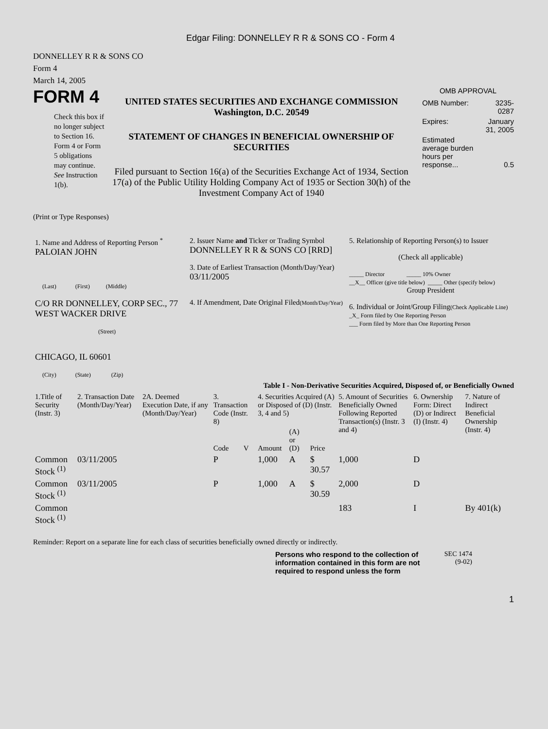Edgar Filing: DONNELLEY R R & SONS CO - Form 4
DONNELLEY R R & SONS CO
Form 4
March 14, 2005
FORM 4
Check this box if no longer subject to Section 16. Form 4 or Form 5 obligations may continue. See Instruction 1(b).
UNITED STATES SECURITIES AND EXCHANGE COMMISSION
Washington, D.C. 20549
STATEMENT OF CHANGES IN BENEFICIAL OWNERSHIP OF SECURITIES
Filed pursuant to Section 16(a) of the Securities Exchange Act of 1934, Section 17(a) of the Public Utility Holding Company Act of 1935 or Section 30(h) of the Investment Company Act of 1940
OMB APPROVAL
| OMB Number: | 3235-0287 |
| Expires: | January 31, 2005 |
| Estimated average burden hours per response... | 0.5 |
(Print or Type Responses)
| 1. Name and Address of Reporting Person <sup>*</sup> PALOIAN JOHN (Last) (First) (Middle) C/O RR DONNELLEY, CORP SEC., 77 WEST WACKER DRIVE (Street) CHICAGO, IL 60601 (City) (State) (Zip) | 2. Issuer Name and Ticker or Trading Symbol DONNELLEY R R & SONS CO [RRD] 3. Date of Earliest Transaction (Month/Day/Year) 03/11/2005 4. If Amendment, Date Original Filed (Month/Day/Year) | 5. Relationship of Reporting Person(s) to Issuer (Check all applicable) _____ Director _____ 10% Owner __X__ Officer (give title below) _____ Other (specify below) Group President 6. Individual or Joint/Group Filing (Check Applicable Line) _X_ Form filed by One Reporting Person ___ Form filed by More than One Reporting Person |
Table I - Non-Derivative Securities Acquired, Disposed of, or Beneficially Owned
| 1.Title of Security (Instr. 3) | 2. Transaction Date (Month/Day/Year) | 2A. Deemed Execution Date, if any (Month/Day/Year) | 3. Transaction Code (Instr. 8) | | 4. Securities Acquired (A) or Disposed of (D) (Instr. 3, 4 and 5) | | | 5. Amount of Securities Beneficially Owned Following Reported Transaction(s) (Instr. 3 and 4) | 6. Ownership Form: Direct (D) or Indirect (I) (Instr. 4) | 7. Nature of Indirect Beneficial Ownership (Instr. 4) |
| --- | --- | --- | --- | --- | --- | --- | --- | --- | --- | --- |
| | | | Code | V | Amount | (A) or (D) | Price | | | |
| Common Stock <sup>(1)</sup> | 03/11/2005 | | P | | 1,000 | A | $ 30.57 | 1,000 | D | |
| Common Stock <sup>(1)</sup> | 03/11/2005 | | P | | 1,000 | A | $ 30.59 | 2,000 | D | |
| Common Stock <sup>(1)</sup> | | | | | | | | 183 | I | By 401(k) |
Reminder: Report on a separate line for each class of securities beneficially owned directly or indirectly.
Persons who respond to the collection of information contained in this form are not required to respond unless the form
SEC 1474 (9-02)
1